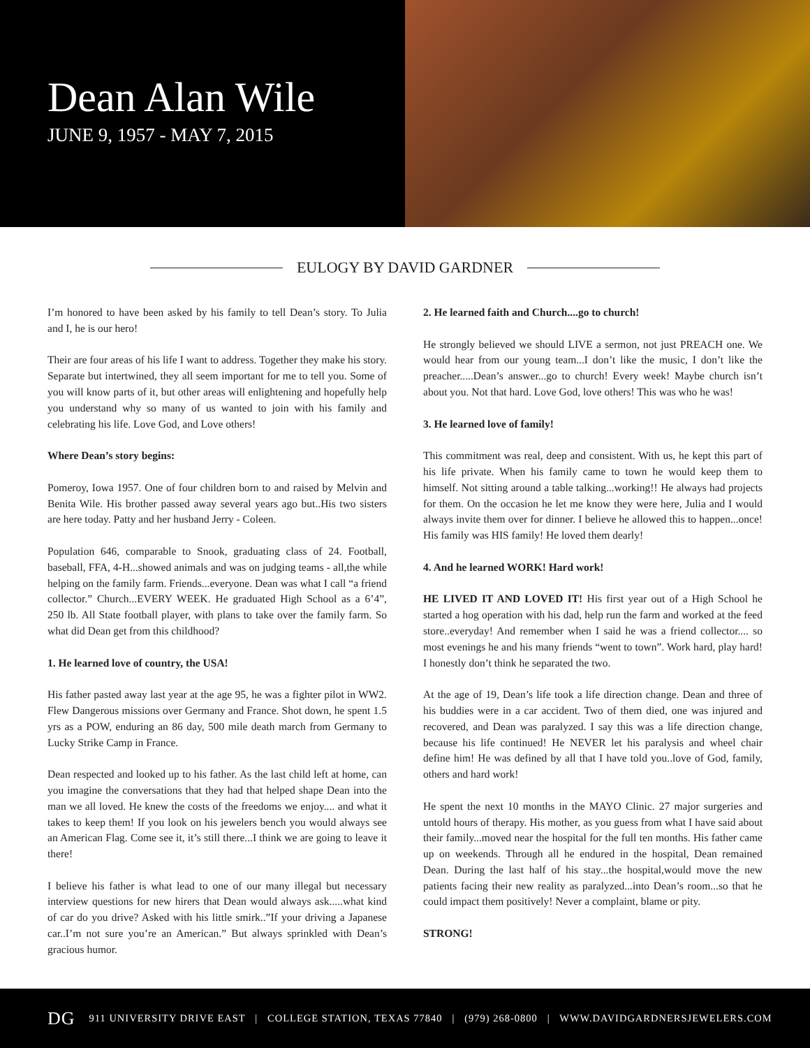Dean Alan Wile
JUNE 9, 1957 - MAY 7, 2015
EULOGY BY DAVID GARDNER
I’m honored to have been asked by his family to tell Dean’s story. To Julia and I, he is our hero!
Their are four areas of his life I want to address. Together they make his story. Separate but intertwined, they all seem important for me to tell you. Some of you will know parts of it, but other areas will enlightening and hopefully help you understand why so many of us wanted to join with his family and celebrating his life. Love God, and Love others!
Where Dean’s story begins:
Pomeroy, Iowa 1957. One of four children born to and raised by Melvin and Benita Wile. His brother passed away several years ago but..His two sisters are here today. Patty and her husband Jerry - Coleen.
Population 646, comparable to Snook, graduating class of 24. Football, baseball, FFA, 4-H...showed animals and was on judging teams - all,the while helping on the family farm. Friends...everyone. Dean was what I call “a friend collector.” Church...EVERY WEEK. He graduated High School as a 6’4”, 250 lb. All State football player, with plans to take over the family farm. So what did Dean get from this childhood?
1. He learned love of country, the USA!
His father pasted away last year at the age 95, he was a fighter pilot in WW2. Flew Dangerous missions over Germany and France. Shot down, he spent 1.5 yrs as a POW, enduring an 86 day, 500 mile death march from Germany to Lucky Strike Camp in France.
Dean respected and looked up to his father. As the last child left at home, can you imagine the conversations that they had that helped shape Dean into the man we all loved. He knew the costs of the freedoms we enjoy.... and what it takes to keep them! If you look on his jewelers bench you would always see an American Flag. Come see it, it’s still there...I think we are going to leave it there!
I believe his father is what lead to one of our many illegal but necessary interview questions for new hirers that Dean would always ask.....what kind of car do you drive? Asked with his little smirk..”If your driving a Japanese car..I’m not sure you’re an American.” But always sprinkled with Dean’s gracious humor.
2. He learned faith and Church....go to church!
He strongly believed we should LIVE a sermon, not just PREACH one. We would hear from our young team...I don’t like the music, I don’t like the preacher.....Dean’s answer...go to church! Every week! Maybe church isn’t about you. Not that hard. Love God, love others! This was who he was!
3. He learned love of family!
This commitment was real, deep and consistent. With us, he kept this part of his life private. When his family came to town he would keep them to himself. Not sitting around a table talking...working!! He always had projects for them. On the occasion he let me know they were here, Julia and I would always invite them over for dinner. I believe he allowed this to happen...once! His family was HIS family! He loved them dearly!
4. And he learned WORK! Hard work!
HE LIVED IT AND LOVED IT! His first year out of a High School he started a hog operation with his dad, help run the farm and worked at the feed store..everyday! And remember when I said he was a friend collector.... so most evenings he and his many friends “went to town”. Work hard, play hard! I honestly don’t think he separated the two.
At the age of 19, Dean’s life took a life direction change. Dean and three of his buddies were in a car accident. Two of them died, one was injured and recovered, and Dean was paralyzed. I say this was a life direction change, because his life continued! He NEVER let his paralysis and wheel chair define him! He was defined by all that I have told you..love of God, family, others and hard work!
He spent the next 10 months in the MAYO Clinic. 27 major surgeries and untold hours of therapy. His mother, as you guess from what I have said about their family...moved near the hospital for the full ten months. His father came up on weekends. Through all he endured in the hospital, Dean remained Dean. During the last half of his stay...the hospital,would move the new patients facing their new reality as paralyzed...into Dean’s room...so that he could impact them positively! Never a complaint, blame or pity.
STRONG!
DG 911 UNIVERSITY DRIVE EAST | COLLEGE STATION, TEXAS 77840 | (979) 268-0800 | WWW.DAVIDGARDNERSJEWELERS.COM